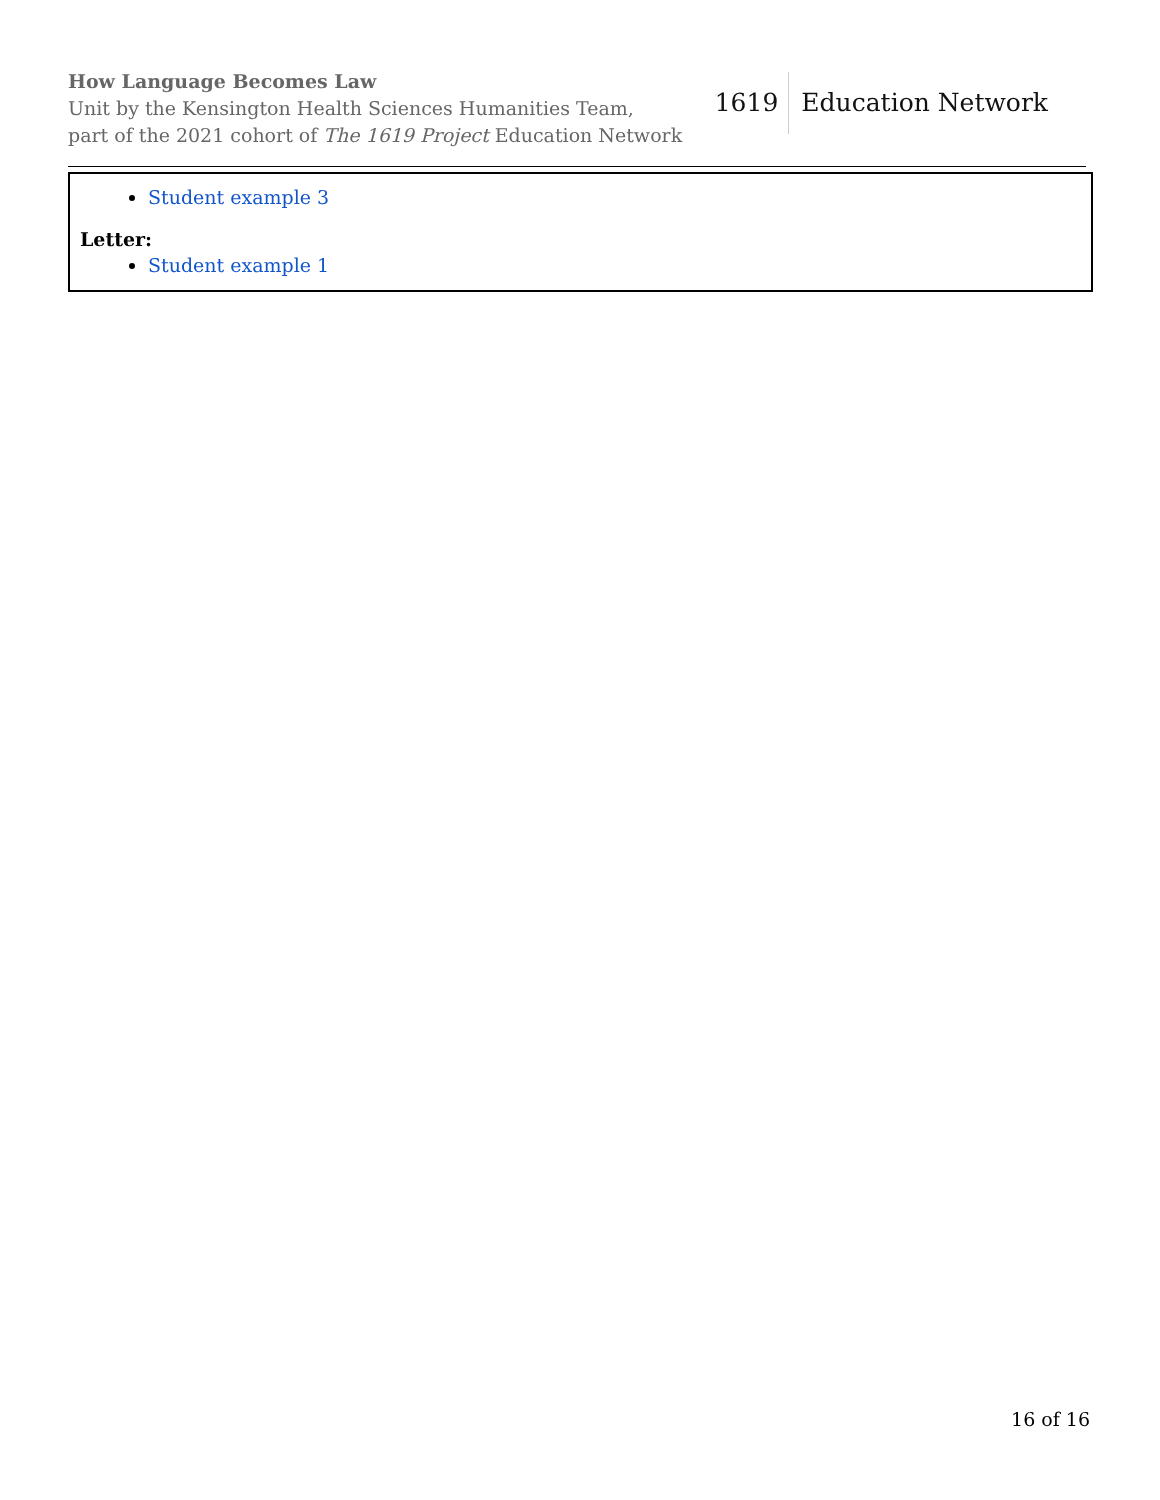How Language Becomes Law
Unit by the Kensington Health Sciences Humanities Team,
part of the 2021 cohort of The 1619 Project Education Network
1619 Education Network
| Student example 3 Letter: Student example 1 |
16 of 16